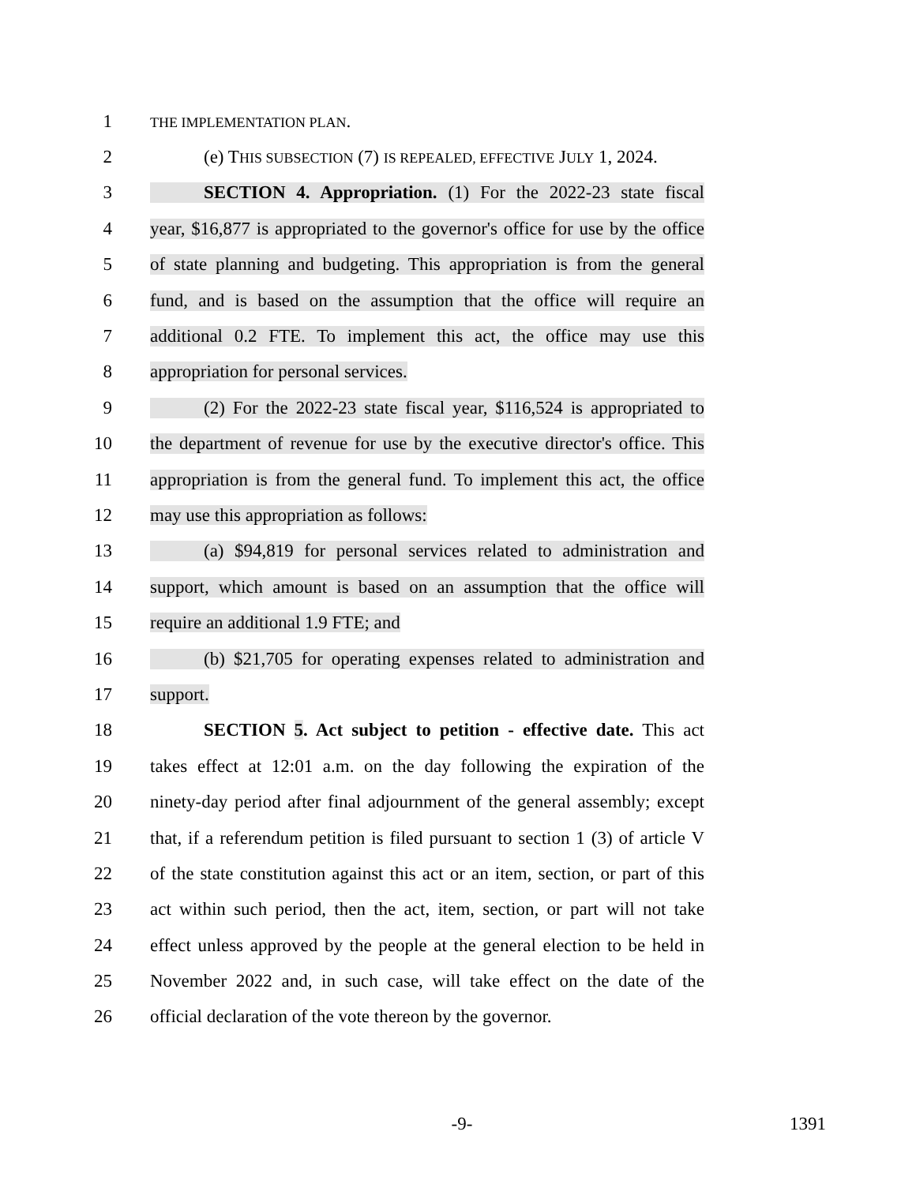1 THE IMPLEMENTATION PLAN.
2 (e) THIS SUBSECTION (7) IS REPEALED, EFFECTIVE JULY 1, 2024.
3 SECTION 4. Appropriation. (1) For the 2022-23 state fiscal
4 year, $16,877 is appropriated to the governor's office for use by the office
5 of state planning and budgeting. This appropriation is from the general
6 fund, and is based on the assumption that the office will require an
7 additional 0.2 FTE. To implement this act, the office may use this
8 appropriation for personal services.
9 (2) For the 2022-23 state fiscal year, $116,524 is appropriated to
10 the department of revenue for use by the executive director's office. This
11 appropriation is from the general fund. To implement this act, the office
12 may use this appropriation as follows:
13 (a) $94,819 for personal services related to administration and
14 support, which amount is based on an assumption that the office will
15 require an additional 1.9 FTE; and
16 (b) $21,705 for operating expenses related to administration and
17 support.
18 SECTION 5. Act subject to petition - effective date. This act
19 takes effect at 12:01 a.m. on the day following the expiration of the
20 ninety-day period after final adjournment of the general assembly; except
21 that, if a referendum petition is filed pursuant to section 1 (3) of article V
22 of the state constitution against this act or an item, section, or part of this
23 act within such period, then the act, item, section, or part will not take
24 effect unless approved by the people at the general election to be held in
25 November 2022 and, in such case, will take effect on the date of the
26 official declaration of the vote thereon by the governor.
-9- 1391